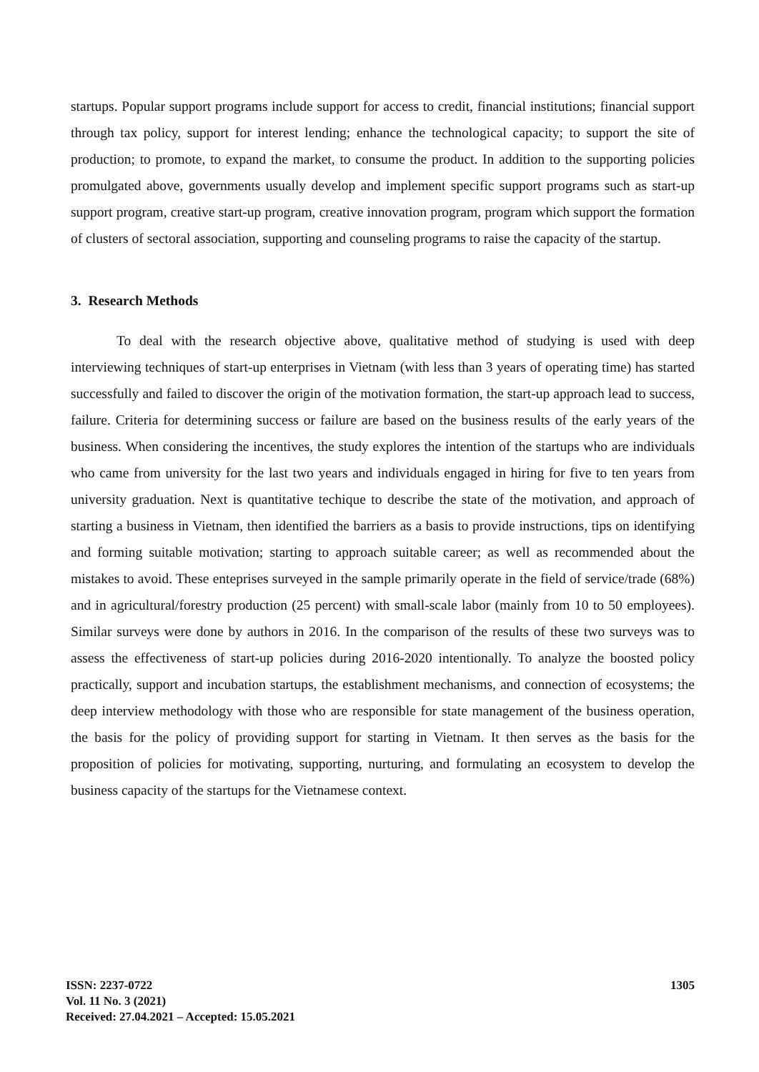startups. Popular support programs include support for access to credit, financial institutions; financial support through tax policy, support for interest lending; enhance the technological capacity; to support the site of production; to promote, to expand the market, to consume the product. In addition to the supporting policies promulgated above, governments usually develop and implement specific support programs such as start-up support program, creative start-up program, creative innovation program, program which support the formation of clusters of sectoral association, supporting and counseling programs to raise the capacity of the startup.
3. Research Methods
To deal with the research objective above, qualitative method of studying is used with deep interviewing techniques of start-up enterprises in Vietnam (with less than 3 years of operating time) has started successfully and failed to discover the origin of the motivation formation, the start-up approach lead to success, failure. Criteria for determining success or failure are based on the business results of the early years of the business. When considering the incentives, the study explores the intention of the startups who are individuals who came from university for the last two years and individuals engaged in hiring for five to ten years from university graduation. Next is quantitative techique to describe the state of the motivation, and approach of starting a business in Vietnam, then identified the barriers as a basis to provide instructions, tips on identifying and forming suitable motivation; starting to approach suitable career; as well as recommended about the mistakes to avoid. These enteprises surveyed in the sample primarily operate in the field of service/trade (68%) and in agricultural/forestry production (25 percent) with small-scale labor (mainly from 10 to 50 employees). Similar surveys were done by authors in 2016. In the comparison of the results of these two surveys was to assess the effectiveness of start-up policies during 2016-2020 intentionally. To analyze the boosted policy practically, support and incubation startups, the establishment mechanisms, and connection of ecosystems; the deep interview methodology with those who are responsible for state management of the business operation, the basis for the policy of providing support for starting in Vietnam. It then serves as the basis for the proposition of policies for motivating, supporting, nurturing, and formulating an ecosystem to develop the business capacity of the startups for the Vietnamese context.
ISSN: 2237-0722 1305
Vol. 11 No. 3 (2021)
Received: 27.04.2021 – Accepted: 15.05.2021